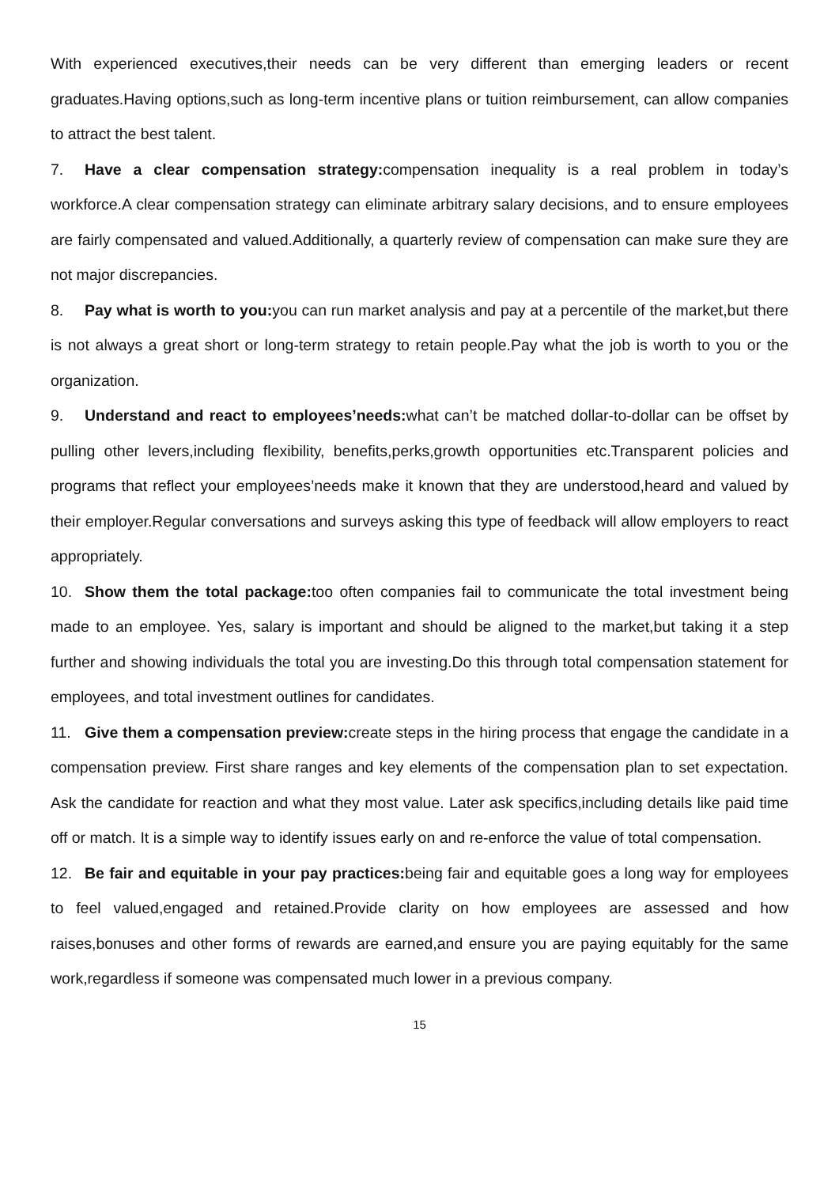With experienced executives,their needs can be very different than emerging leaders or recent graduates.Having options,such as long-term incentive plans or tuition reimbursement, can allow companies to attract the best talent.
7. Have a clear compensation strategy: compensation inequality is a real problem in today’s workforce.A clear compensation strategy can eliminate arbitrary salary decisions, and to ensure employees are fairly compensated and valued.Additionally, a quarterly review of compensation can make sure they are not major discrepancies.
8. Pay what is worth to you: you can run market analysis and pay at a percentile of the market,but there is not always a great short or long-term strategy to retain people.Pay what the job is worth to you or the organization.
9. Understand and react to employees’needs: what can’t be matched dollar-to-dollar can be offset by pulling other levers,including flexibility, benefits,perks,growth opportunities etc.Transparent policies and programs that reflect your employees’needs make it known that they are understood,heard and valued by their employer.Regular conversations and surveys asking this type of feedback will allow employers to react appropriately.
10. Show them the total package: too often companies fail to communicate the total investment being made to an employee. Yes, salary is important and should be aligned to the market,but taking it a step further and showing individuals the total you are investing.Do this through total compensation statement for employees, and total investment outlines for candidates.
11. Give them a compensation preview: create steps in the hiring process that engage the candidate in a compensation preview. First share ranges and key elements of the compensation plan to set expectation. Ask the candidate for reaction and what they most value. Later ask specifics,including details like paid time off or match. It is a simple way to identify issues early on and re-enforce the value of total compensation.
12. Be fair and equitable in your pay practices: being fair and equitable goes a long way for employees to feel valued,engaged and retained.Provide clarity on how employees are assessed and how raises,bonuses and other forms of rewards are earned,and ensure you are paying equitably for the same work,regardless if someone was compensated much lower in a previous company.
15